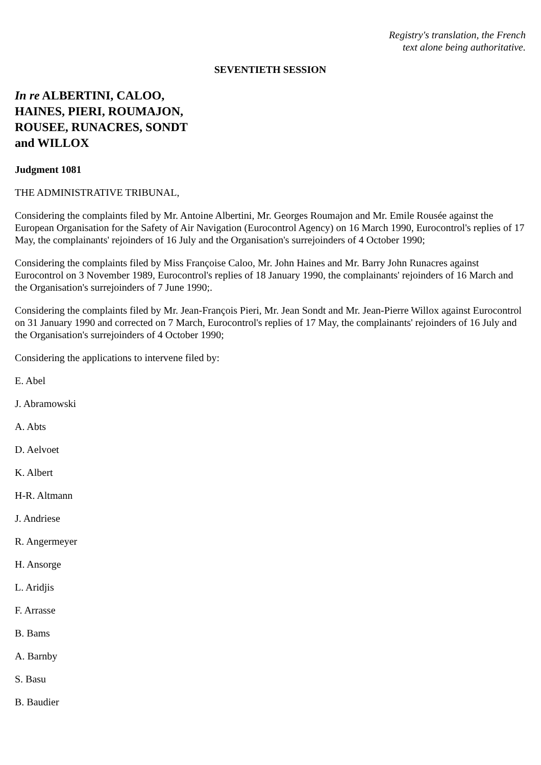Registry's translation, the French
text alone being authoritative.
SEVENTIETH SESSION
In re ALBERTINI, CALOO,
HAINES, PIERI, ROUMAJON,
ROUSEE, RUNACRES, SONDT
and WILLOX
Judgment 1081
THE ADMINISTRATIVE TRIBUNAL,
Considering the complaints filed by Mr. Antoine Albertini, Mr. Georges Roumajon and Mr. Emile Rousée against the European Organisation for the Safety of Air Navigation (Eurocontrol Agency) on 16 March 1990, Eurocontrol's replies of 17 May, the complainants' rejoinders of 16 July and the Organisation's surrejoinders of 4 October 1990;
Considering the complaints filed by Miss Françoise Caloo, Mr. John Haines and Mr. Barry John Runacres against Eurocontrol on 3 November 1989, Eurocontrol's replies of 18 January 1990, the complainants' rejoinders of 16 March and the Organisation's surrejoinders of 7 June 1990;.
Considering the complaints filed by Mr. Jean-François Pieri, Mr. Jean Sondt and Mr. Jean-Pierre Willox against Eurocontrol on 31 January 1990 and corrected on 7 March, Eurocontrol's replies of 17 May, the complainants' rejoinders of 16 July and the Organisation's surrejoinders of 4 October 1990;
Considering the applications to intervene filed by:
E. Abel
J. Abramowski
A. Abts
D. Aelvoet
K. Albert
H-R. Altmann
J. Andriese
R. Angermeyer
H. Ansorge
L. Aridjis
F. Arrasse
B. Bams
A. Barnby
S. Basu
B. Baudier